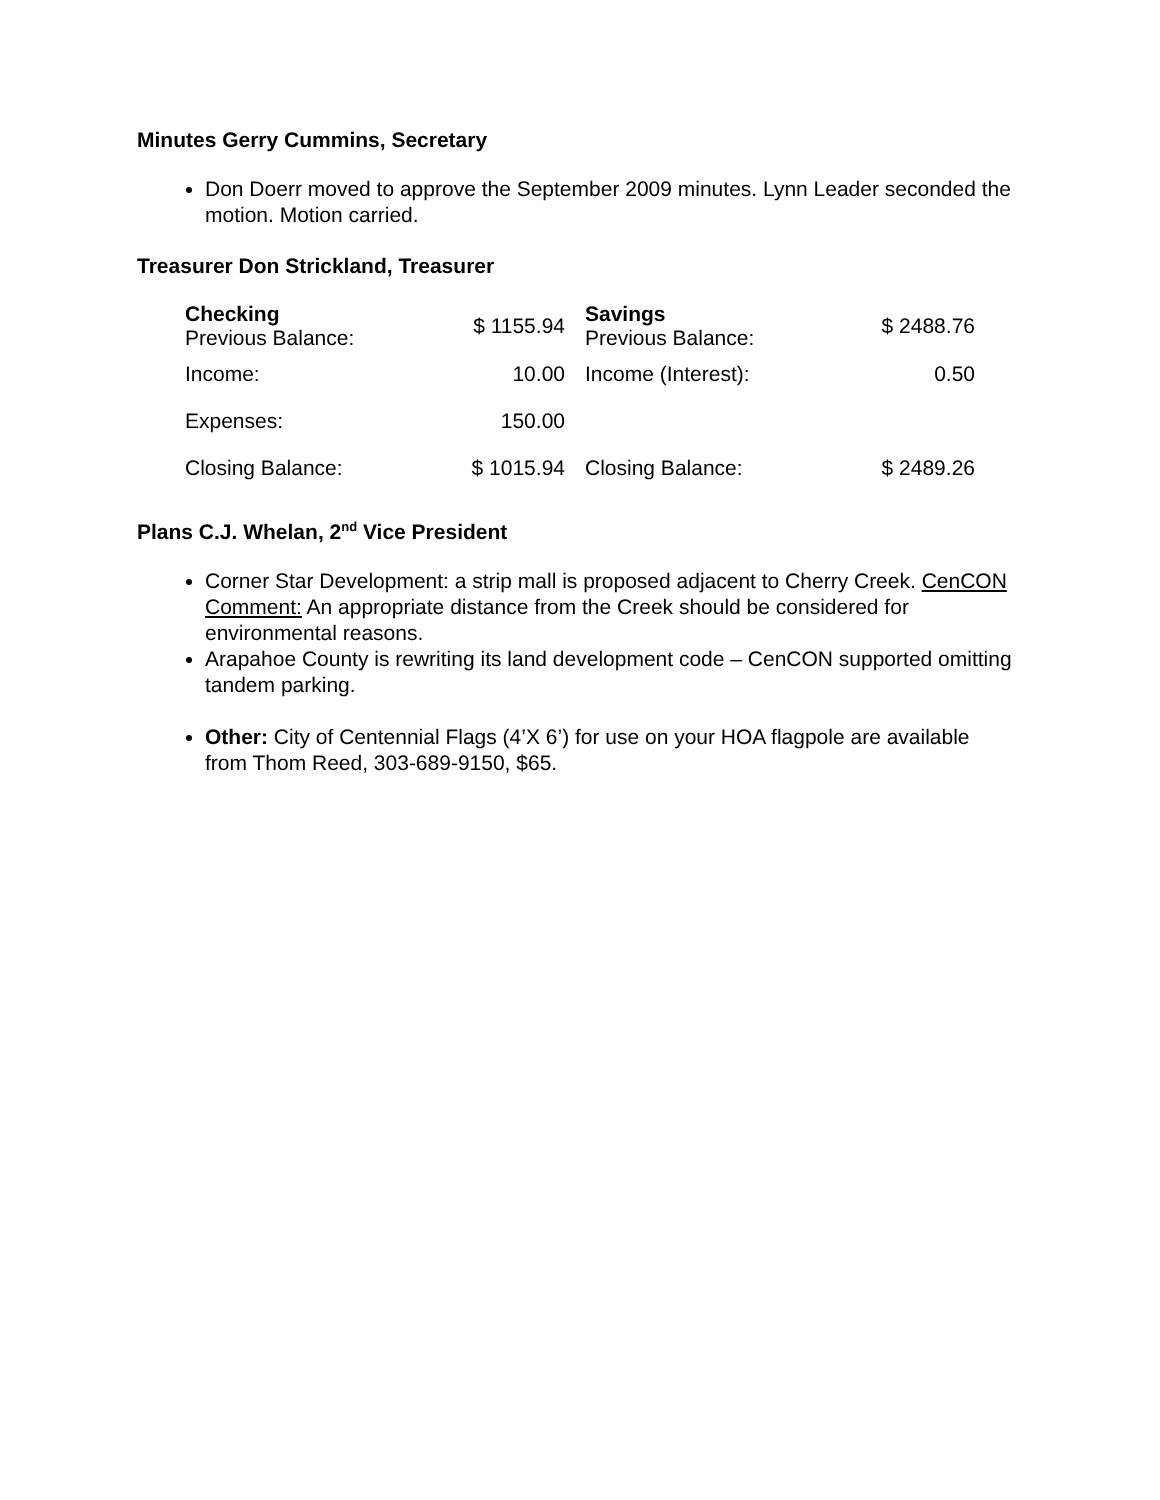Minutes Gerry Cummins, Secretary
Don Doerr moved to approve the September 2009 minutes. Lynn Leader seconded the motion. Motion carried.
Treasurer Don Strickland, Treasurer
| Checking Previous Balance: | $ 1155.94 | | Savings Previous Balance: | $ 2488.76 |
| Income: | 10.00 | | Income (Interest): | 0.50 |
| Expenses: | 150.00 | | | |
| Closing Balance: | $ 1015.94 | | Closing Balance: | $ 2489.26 |
Plans C.J. Whelan, 2<sup>nd</sup> Vice President
Corner Star Development: a strip mall is proposed adjacent to Cherry Creek. CenCON Comment: An appropriate distance from the Creek should be considered for environmental reasons.
Arapahoe County is rewriting its land development code – CenCON supported omitting tandem parking.
Other: City of Centennial Flags (4’X 6’) for use on your HOA flagpole are available from Thom Reed, 303-689-9150, $65.